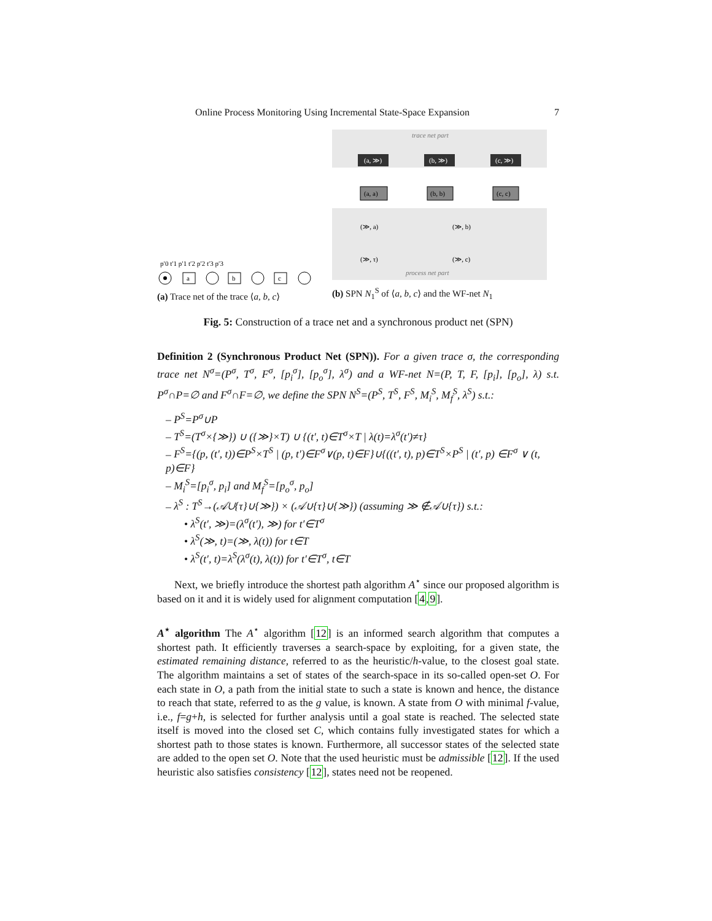Online Process Monitoring Using Incremental State-Space Expansion 7
a
b
c
p′0 t′1 p′1 t′2 p′2 t′3 p′3
(a) Trace net of the trace ⟨a, b, c⟩
trace net part
process net part
(a, ≫)
(b, ≫)
(c, ≫)
(a, a)
(b, b)
(c, c)
(≫, a)
(≫, b)
(≫, τ)
(≫, c)
(b) SPN N<sub>1</sub><sup>S</sup> of ⟨a, b, c⟩ and the WF-net N<sub>1</sub>
Fig. 5: Construction of a trace net and a synchronous product net (SPN)
Definition 2 (Synchronous Product Net (SPN)). For a given trace σ, the corresponding trace net N<sup>σ</sup>=(P<sup>σ</sup>, T<sup>σ</sup>, F<sup>σ</sup>, [p<sub>i</sub><sup>σ</sup>], [p<sub>o</sub><sup>σ</sup>], λ<sup>σ</sup>) and a WF-net N=(P, T, F, [p<sub>i</sub>], [p<sub>o</sub>], λ) s.t. P<sup>σ</sup>∩P=∅ and F<sup>σ</sup>∩F=∅, we define the SPN N<sup>S</sup>=(P<sup>S</sup>, T<sup>S</sup>, F<sup>S</sup>, M<sub>i</sub><sup>S</sup>, M<sub>f</sub><sup>S</sup>, λ<sup>S</sup>) s.t.:
– P<sup>S</sup>=P<sup>σ</sup>∪P
– T<sup>S</sup>=(T<sup>σ</sup>×{≫}) ∪ ({≫}×T) ∪ {(t′, t)∈T<sup>σ</sup>×T | λ(t)=λ<sup>σ</sup>(t′)≠τ}
– F<sup>S</sup>={(p, (t′, t))∈P<sup>S</sup>×T<sup>S</sup> | (p, t′)∈F<sup>σ</sup>∨(p, t)∈F}∪{((t′, t), p)∈T<sup>S</sup>×P<sup>S</sup> | (t′, p) ∈F<sup>σ</sup> ∨ (t, p)∈F}
– M<sub>i</sub><sup>S</sup>=[p<sub>i</sub><sup>σ</sup>, p<sub>i</sub>] and M<sub>f</sub><sup>S</sup>=[p<sub>o</sub><sup>σ</sup>, p<sub>o</sub>]
– λ<sup>S</sup> : T<sup>S</sup>→(𝒜∪{τ}∪{≫}) × (𝒜∪{τ}∪{≫}) (assuming ≫ ∉𝒜∪{τ}) s.t.:
• λ<sup>S</sup>(t′, ≫)=(λ<sup>σ</sup>(t′), ≫) for t′∈T<sup>σ</sup>
• λ<sup>S</sup>(≫, t)=(≫, λ(t)) for t∈T
• λ<sup>S</sup>(t′, t)=λ<sup>S</sup>(λ<sup>σ</sup>(t), λ(t)) for t′∈T<sup>σ</sup>, t∈T
Next, we briefly introduce the shortest path algorithm A<sup>⋆</sup> since our proposed algorithm is based on it and it is widely used for alignment computation [4,9].
A<sup>⋆</sup> algorithm The A<sup>⋆</sup> algorithm [12] is an informed search algorithm that computes a shortest path. It efficiently traverses a search-space by exploiting, for a given state, the estimated remaining distance, referred to as the heuristic/h-value, to the closest goal state. The algorithm maintains a set of states of the search-space in its so-called open-set O. For each state in O, a path from the initial state to such a state is known and hence, the distance to reach that state, referred to as the g value, is known. A state from O with minimal f-value, i.e., f=g+h, is selected for further analysis until a goal state is reached. The selected state itself is moved into the closed set C, which contains fully investigated states for which a shortest path to those states is known. Furthermore, all successor states of the selected state are added to the open set O. Note that the used heuristic must be admissible [12]. If the used heuristic also satisfies consistency [12], states need not be reopened.